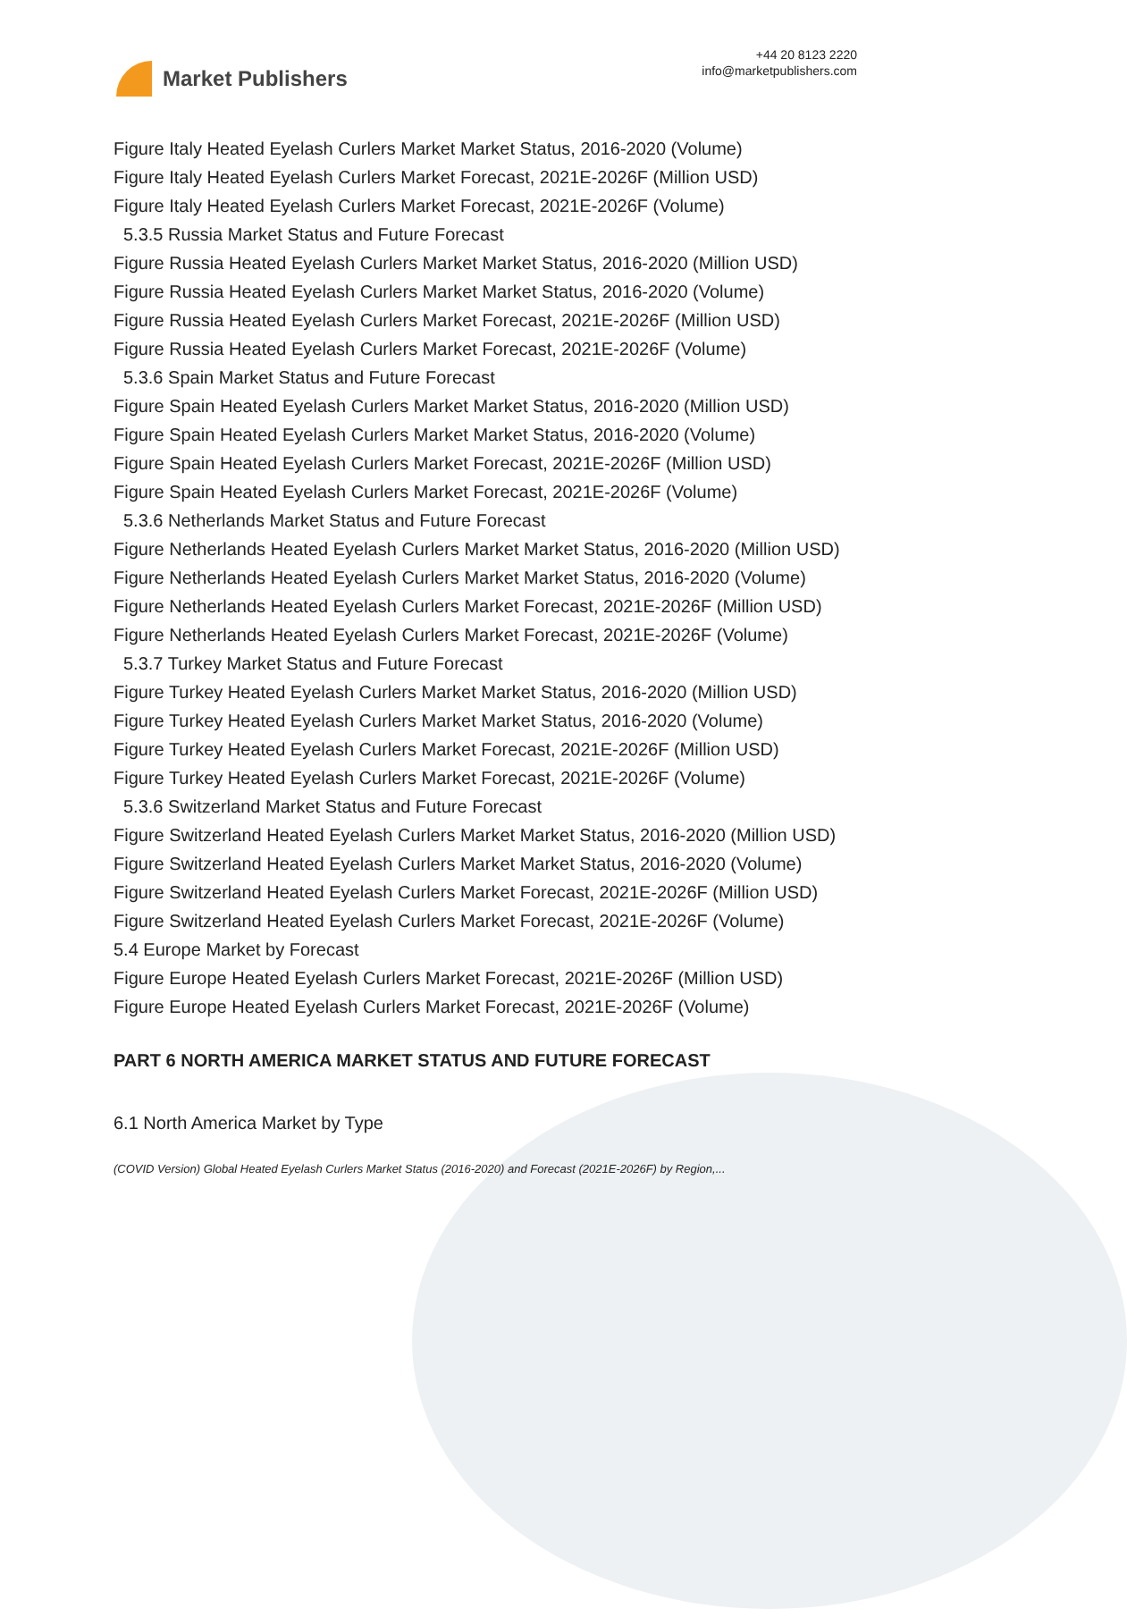Market Publishers
+44 20 8123 2220
info@marketpublishers.com
Figure Italy Heated Eyelash Curlers Market Market Status, 2016-2020 (Volume)
Figure Italy Heated Eyelash Curlers Market Forecast, 2021E-2026F (Million USD)
Figure Italy Heated Eyelash Curlers Market Forecast, 2021E-2026F (Volume)
5.3.5 Russia Market Status and Future Forecast
Figure Russia Heated Eyelash Curlers Market Market Status, 2016-2020 (Million USD)
Figure Russia Heated Eyelash Curlers Market Market Status, 2016-2020 (Volume)
Figure Russia Heated Eyelash Curlers Market Forecast, 2021E-2026F (Million USD)
Figure Russia Heated Eyelash Curlers Market Forecast, 2021E-2026F (Volume)
5.3.6 Spain Market Status and Future Forecast
Figure Spain Heated Eyelash Curlers Market Market Status, 2016-2020 (Million USD)
Figure Spain Heated Eyelash Curlers Market Market Status, 2016-2020 (Volume)
Figure Spain Heated Eyelash Curlers Market Forecast, 2021E-2026F (Million USD)
Figure Spain Heated Eyelash Curlers Market Forecast, 2021E-2026F (Volume)
5.3.6 Netherlands Market Status and Future Forecast
Figure Netherlands Heated Eyelash Curlers Market Market Status, 2016-2020 (Million USD)
Figure Netherlands Heated Eyelash Curlers Market Market Status, 2016-2020 (Volume)
Figure Netherlands Heated Eyelash Curlers Market Forecast, 2021E-2026F (Million USD)
Figure Netherlands Heated Eyelash Curlers Market Forecast, 2021E-2026F (Volume)
5.3.7 Turkey Market Status and Future Forecast
Figure Turkey Heated Eyelash Curlers Market Market Status, 2016-2020 (Million USD)
Figure Turkey Heated Eyelash Curlers Market Market Status, 2016-2020 (Volume)
Figure Turkey Heated Eyelash Curlers Market Forecast, 2021E-2026F (Million USD)
Figure Turkey Heated Eyelash Curlers Market Forecast, 2021E-2026F (Volume)
5.3.6 Switzerland Market Status and Future Forecast
Figure Switzerland Heated Eyelash Curlers Market Market Status, 2016-2020 (Million USD)
Figure Switzerland Heated Eyelash Curlers Market Market Status, 2016-2020 (Volume)
Figure Switzerland Heated Eyelash Curlers Market Forecast, 2021E-2026F (Million USD)
Figure Switzerland Heated Eyelash Curlers Market Forecast, 2021E-2026F (Volume)
5.4 Europe Market by Forecast
Figure Europe Heated Eyelash Curlers Market Forecast, 2021E-2026F (Million USD)
Figure Europe Heated Eyelash Curlers Market Forecast, 2021E-2026F (Volume)
PART 6 NORTH AMERICA MARKET STATUS AND FUTURE FORECAST
6.1 North America Market by Type
(COVID Version) Global Heated Eyelash Curlers Market Status (2016-2020) and Forecast (2021E-2026F) by Region,...